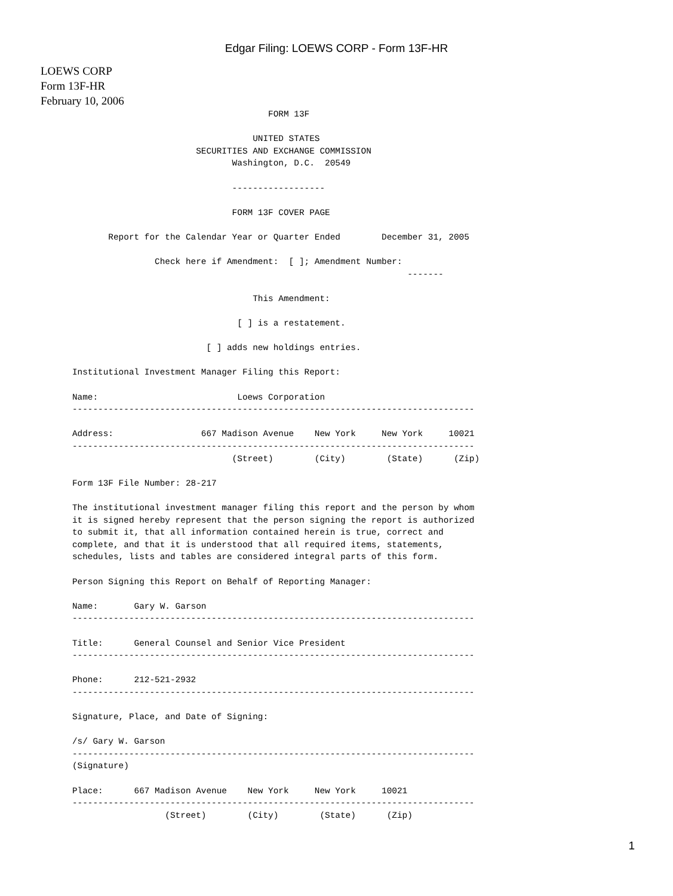Edgar Filing: LOEWS CORP - Form 13F-HR
LOEWS CORP
Form 13F-HR
February 10, 2006
                                                    FORM 13F

                                                 UNITED STATES
                                      SECURITIES AND EXCHANGE COMMISSION
                                             Washington, D.C.  20549

                                             ------------------

                                             FORM 13F COVER PAGE

                     Report for the Calendar Year or Quarter Ended        December 31, 2005

                              Check here if Amendment:  [ ]; Amendment Number:
                                                                               -------

                                                 This Amendment:

                                              [ ] is a restatement.

                                        [ ] adds new holdings entries.

              Institutional Investment Manager Filing this Report:

              Name:                           Loews Corporation
              ------------------------------------------------------------------------------

              Address:                 667 Madison Avenue    New York     New York     10021
              ------------------------------------------------------------------------------
                                             (Street)        (City)        (State)      (Zip)

              Form 13F File Number: 28-217

              The institutional investment manager filing this report and the person by whom
              it is signed hereby represent that the person signing the report is authorized
              to submit it, that all information contained herein is true, correct and
              complete, and that it is understood that all required items, statements,
              schedules, lists and tables are considered integral parts of this form.

              Person Signing this Report on Behalf of Reporting Manager:

              Name:       Gary W. Garson
              ------------------------------------------------------------------------------

              Title:      General Counsel and Senior Vice President
              ------------------------------------------------------------------------------

              Phone:      212-521-2932
              ------------------------------------------------------------------------------

              Signature, Place, and Date of Signing:

              /s/ Gary W. Garson
              ------------------------------------------------------------------------------
              (Signature)

              Place:      667 Madison Avenue    New York     New York     10021
              ------------------------------------------------------------------------------
                                (Street)        (City)        (State)      (Zip)
1